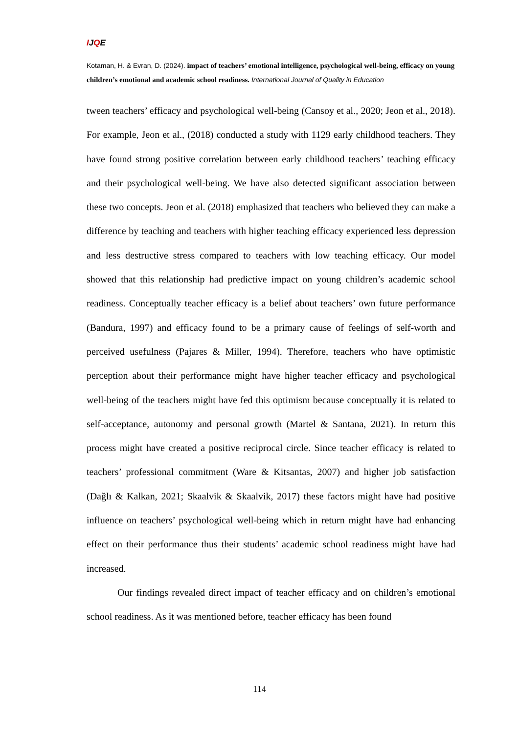IJQE
Kotaman, H. & Evran, D. (2024). impact of teachers’ emotional intelligence, psychological well-being, efficacy on young children’s emotional and academic school readiness. International Journal of Quality in Education
tween teachers’ efficacy and psychological well-being (Cansoy et al., 2020; Jeon et al., 2018). For example, Jeon et al., (2018) conducted a study with 1129 early childhood teachers. They have found strong positive correlation between early childhood teachers’ teaching efficacy and their psychological well-being. We have also detected significant association between these two concepts. Jeon et al. (2018) emphasized that teachers who believed they can make a difference by teaching and teachers with higher teaching efficacy experienced less depression and less destructive stress compared to teachers with low teaching efficacy. Our model showed that this relationship had predictive impact on young children’s academic school readiness. Conceptually teacher efficacy is a belief about teachers’ own future performance (Bandura, 1997) and efficacy found to be a primary cause of feelings of self-worth and perceived usefulness (Pajares & Miller, 1994). Therefore, teachers who have optimistic perception about their performance might have higher teacher efficacy and psychological well-being of the teachers might have fed this optimism because conceptually it is related to self-acceptance, autonomy and personal growth (Martel & Santana, 2021). In return this process might have created a positive reciprocal circle. Since teacher efficacy is related to teachers’ professional commitment (Ware & Kitsantas, 2007) and higher job satisfaction (Dağlı & Kalkan, 2021; Skaalvik & Skaalvik, 2017) these factors might have had positive influence on teachers’ psychological well-being which in return might have had enhancing effect on their performance thus their students’ academic school readiness might have had increased.
Our findings revealed direct impact of teacher efficacy and on children’s emotional school readiness. As it was mentioned before, teacher efficacy has been found
114